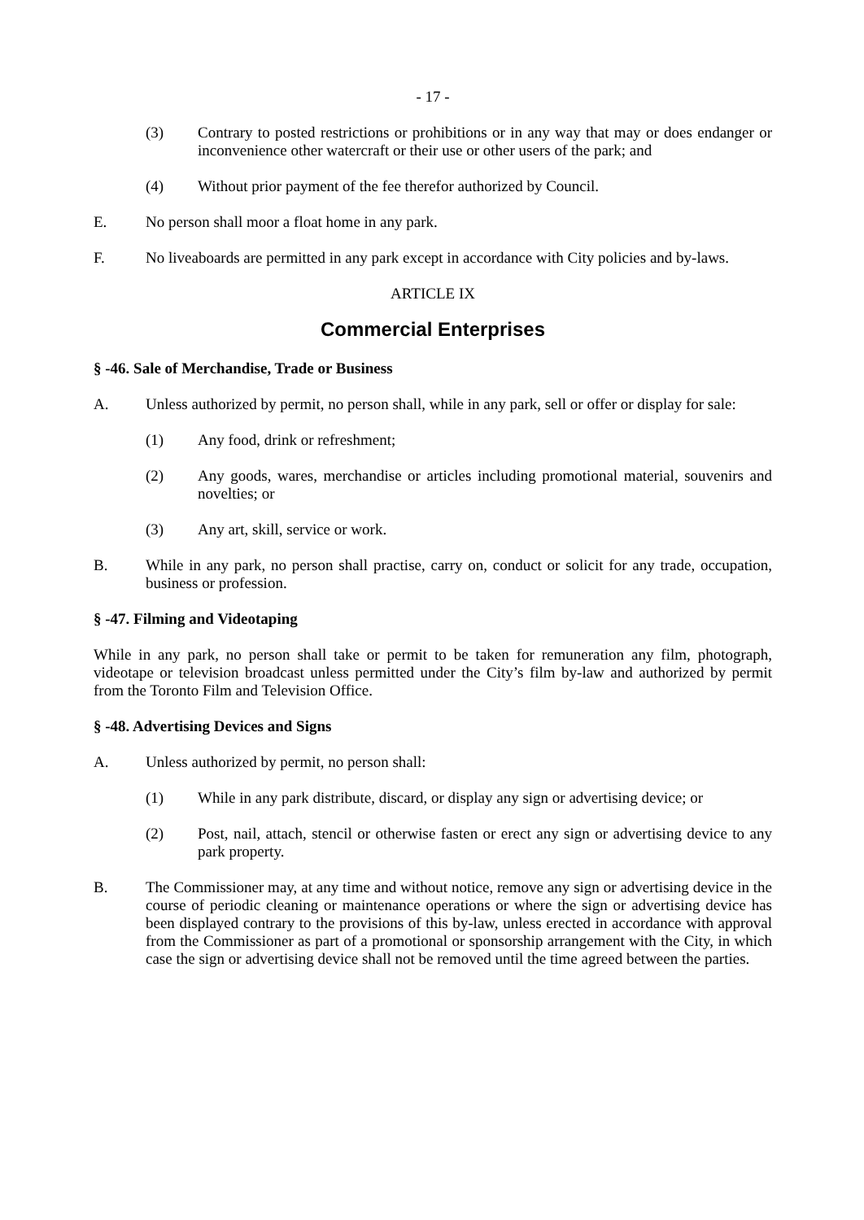- 17 -
(3) Contrary to posted restrictions or prohibitions or in any way that may or does endanger or inconvenience other watercraft or their use or other users of the park; and
(4) Without prior payment of the fee therefor authorized by Council.
E. No person shall moor a float home in any park.
F. No liveaboards are permitted in any park except in accordance with City policies and by-laws.
ARTICLE IX
Commercial Enterprises
§ -46. Sale of Merchandise, Trade or Business
A. Unless authorized by permit, no person shall, while in any park, sell or offer or display for sale:
(1) Any food, drink or refreshment;
(2) Any goods, wares, merchandise or articles including promotional material, souvenirs and novelties; or
(3) Any art, skill, service or work.
B. While in any park, no person shall practise, carry on, conduct or solicit for any trade, occupation, business or profession.
§ -47. Filming and Videotaping
While in any park, no person shall take or permit to be taken for remuneration any film, photograph, videotape or television broadcast unless permitted under the City’s film by-law and authorized by permit from the Toronto Film and Television Office.
§ -48. Advertising Devices and Signs
A. Unless authorized by permit, no person shall:
(1) While in any park distribute, discard, or display any sign or advertising device; or
(2) Post, nail, attach, stencil or otherwise fasten or erect any sign or advertising device to any park property.
B. The Commissioner may, at any time and without notice, remove any sign or advertising device in the course of periodic cleaning or maintenance operations or where the sign or advertising device has been displayed contrary to the provisions of this by-law, unless erected in accordance with approval from the Commissioner as part of a promotional or sponsorship arrangement with the City, in which case the sign or advertising device shall not be removed until the time agreed between the parties.